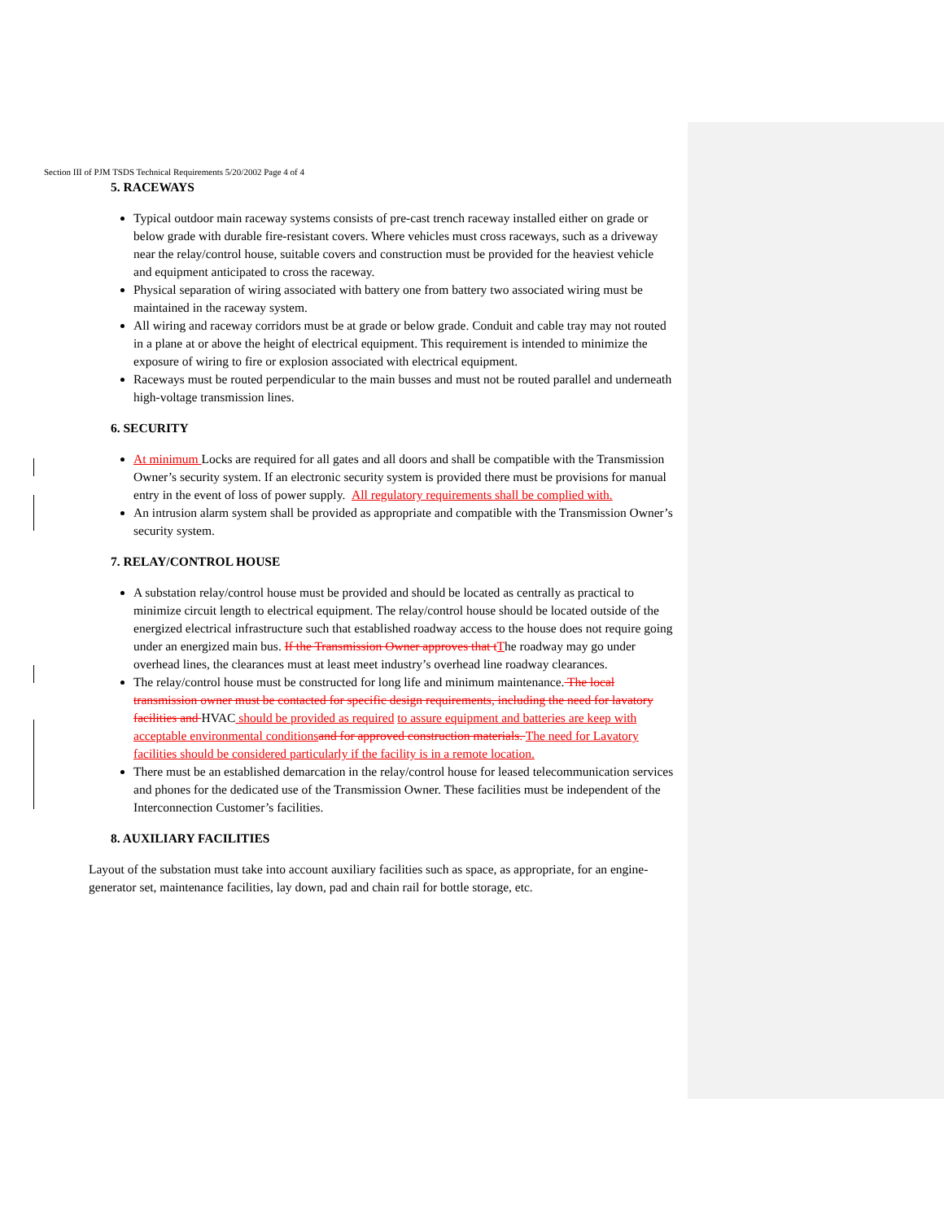Section III of PJM TSDS Technical Requirements 5/20/2002 Page 4 of 4
5. RACEWAYS
Typical outdoor main raceway systems consists of pre-cast trench raceway installed either on grade or below grade with durable fire-resistant covers. Where vehicles must cross raceways, such as a driveway near the relay/control house, suitable covers and construction must be provided for the heaviest vehicle and equipment anticipated to cross the raceway.
Physical separation of wiring associated with battery one from battery two associated wiring must be maintained in the raceway system.
All wiring and raceway corridors must be at grade or below grade. Conduit and cable tray may not routed in a plane at or above the height of electrical equipment. This requirement is intended to minimize the exposure of wiring to fire or explosion associated with electrical equipment.
Raceways must be routed perpendicular to the main busses and must not be routed parallel and underneath high-voltage transmission lines.
6. SECURITY
At minimum Locks are required for all gates and all doors and shall be compatible with the Transmission Owner’s security system. If an electronic security system is provided there must be provisions for manual entry in the event of loss of power supply. All regulatory requirements shall be complied with.
An intrusion alarm system shall be provided as appropriate and compatible with the Transmission Owner’s security system.
7. RELAY/CONTROL HOUSE
A substation relay/control house must be provided and should be located as centrally as practical to minimize circuit length to electrical equipment. The relay/control house should be located outside of the energized electrical infrastructure such that established roadway access to the house does not require going under an energized main bus. If the Transmission Owner approves that t The roadway may go under overhead lines, the clearances must at least meet industry’s overhead line roadway clearances.
The relay/control house must be constructed for long life and minimum maintenance. The local transmission owner must be contacted for specific design requirements, including the need for lavatory facilities and HVAC should be provided as required to assure equipment and batteries are keep with acceptable environmental conditions and for approved construction materials. The need for Lavatory facilities should be considered particularly if the facility is in a remote location.
There must be an established demarcation in the relay/control house for leased telecommunication services and phones for the dedicated use of the Transmission Owner. These facilities must be independent of the Interconnection Customer’s facilities.
8. AUXILIARY FACILITIES
Layout of the substation must take into account auxiliary facilities such as space, as appropriate, for an engine-generator set, maintenance facilities, lay down, pad and chain rail for bottle storage, etc.